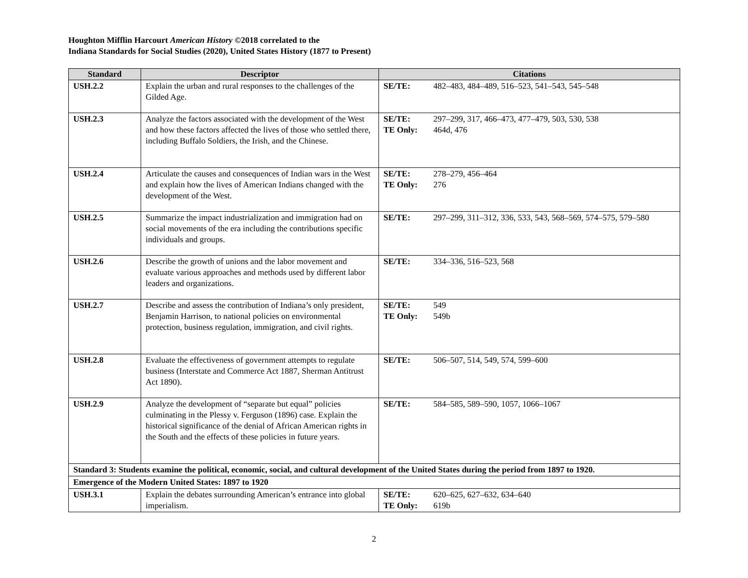Houghton Mifflin Harcourt American History ©2018 correlated to the
Indiana Standards for Social Studies (2020), United States History (1877 to Present)
| Standard | Descriptor | Citations |
| --- | --- | --- |
| USH.2.2 | Explain the urban and rural responses to the challenges of the Gilded Age. | SE/TE: 482–483, 484–489, 516–523, 541–543, 545–548 |
| USH.2.3 | Analyze the factors associated with the development of the West and how these factors affected the lives of those who settled there, including Buffalo Soldiers, the Irish, and the Chinese. | SE/TE: 297–299, 317, 466–473, 477–479, 503, 530, 538 TE Only: 464d, 476 |
| USH.2.4 | Articulate the causes and consequences of Indian wars in the West and explain how the lives of American Indians changed with the development of the West. | SE/TE: 278–279, 456–464 TE Only: 276 |
| USH.2.5 | Summarize the impact industrialization and immigration had on social movements of the era including the contributions specific individuals and groups. | SE/TE: 297–299, 311–312, 336, 533, 543, 568–569, 574–575, 579–580 |
| USH.2.6 | Describe the growth of unions and the labor movement and evaluate various approaches and methods used by different labor leaders and organizations. | SE/TE: 334–336, 516–523, 568 |
| USH.2.7 | Describe and assess the contribution of Indiana’s only president, Benjamin Harrison, to national policies on environmental protection, business regulation, immigration, and civil rights. | SE/TE: 549 TE Only: 549b |
| USH.2.8 | Evaluate the effectiveness of government attempts to regulate business (Interstate and Commerce Act 1887, Sherman Antitrust Act 1890). | SE/TE: 506–507, 514, 549, 574, 599–600 |
| USH.2.9 | Analyze the development of “separate but equal” policies culminating in the Plessy v. Ferguson (1896) case. Explain the historical significance of the denial of African American rights in the South and the effects of these policies in future years. | SE/TE: 584–585, 589–590, 1057, 1066–1067 |
| Standard 3: Students examine the political, economic, social, and cultural development of the United States during the period from 1897 to 1920. | | |
| Emergence of the Modern United States: 1897 to 1920 | | |
| USH.3.1 | Explain the debates surrounding American’s entrance into global imperialism. | SE/TE: 620–625, 627–632, 634–640 TE Only: 619b |
2